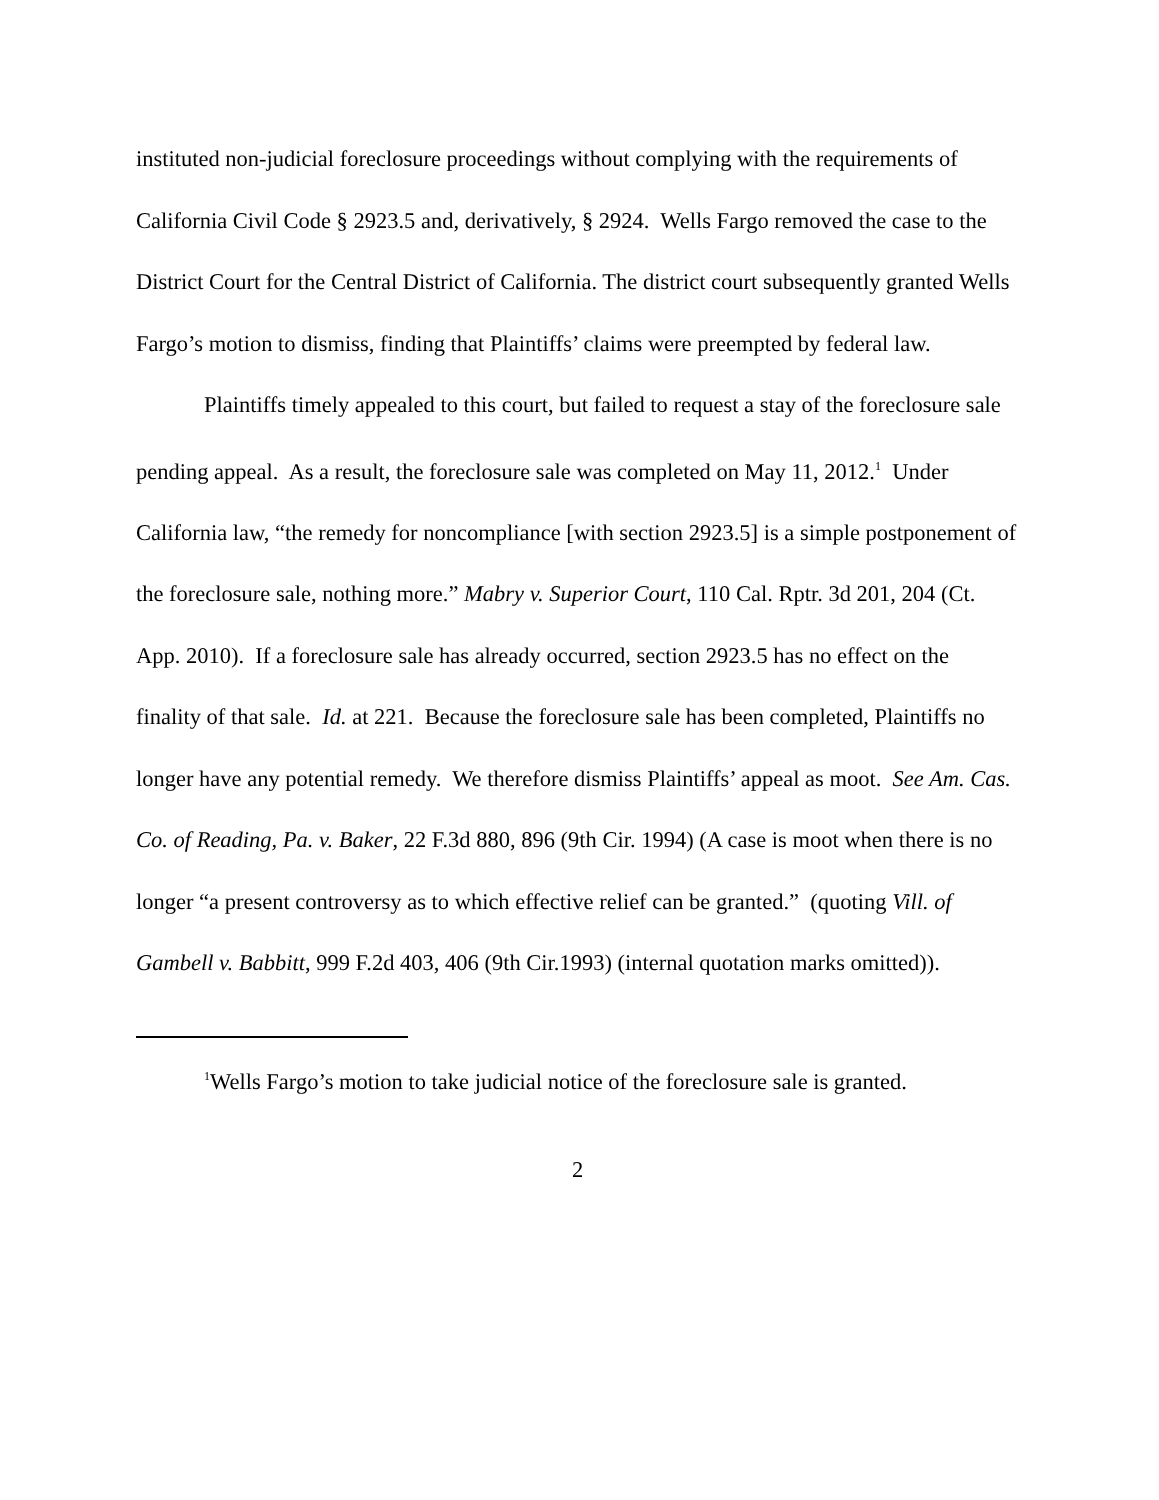instituted non-judicial foreclosure proceedings without complying with the requirements of California Civil Code § 2923.5 and, derivatively, § 2924. Wells Fargo removed the case to the District Court for the Central District of California. The district court subsequently granted Wells Fargo’s motion to dismiss, finding that Plaintiffs’ claims were preempted by federal law.
Plaintiffs timely appealed to this court, but failed to request a stay of the foreclosure sale pending appeal. As a result, the foreclosure sale was completed on May 11, 2012.<sup>1</sup> Under California law, “the remedy for noncompliance [with section 2923.5] is a simple postponement of the foreclosure sale, nothing more.” Mabry v. Superior Court, 110 Cal. Rptr. 3d 201, 204 (Ct. App. 2010). If a foreclosure sale has already occurred, section 2923.5 has no effect on the finality of that sale. Id. at 221. Because the foreclosure sale has been completed, Plaintiffs no longer have any potential remedy. We therefore dismiss Plaintiffs’ appeal as moot. See Am. Cas. Co. of Reading, Pa. v. Baker, 22 F.3d 880, 896 (9th Cir. 1994) (A case is moot when there is no longer “a present controversy as to which effective relief can be granted.” (quoting Vill. of Gambell v. Babbitt, 999 F.2d 403, 406 (9th Cir.1993) (internal quotation marks omitted)).
<sup>1</sup> Wells Fargo’s motion to take judicial notice of the foreclosure sale is granted.
2